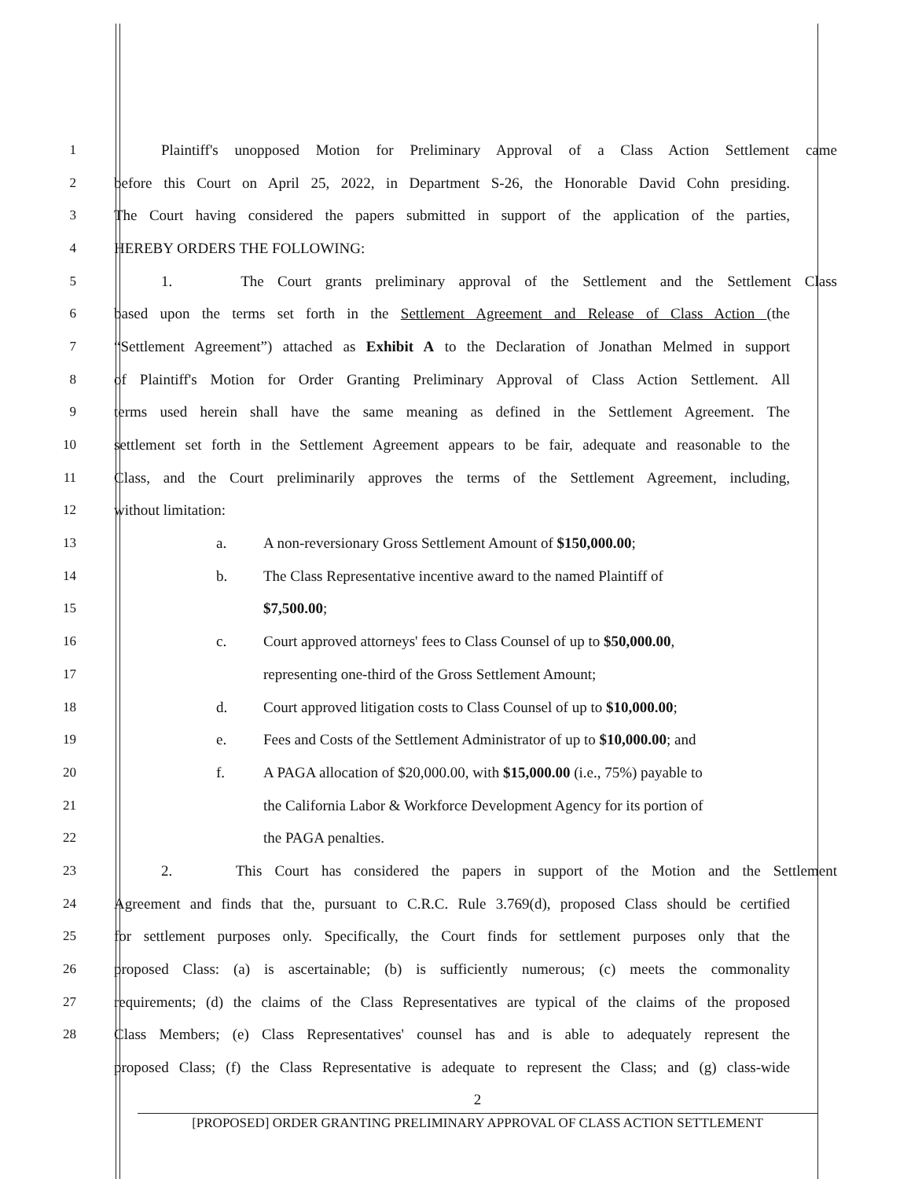1 Plaintiff's unopposed Motion for Preliminary Approval of a Class Action Settlement came
2 before this Court on April 25, 2022, in Department S-26, the Honorable David Cohn presiding.
3 The Court having considered the papers submitted in support of the application of the parties,
4 HEREBY ORDERS THE FOLLOWING:
5 1. The Court grants preliminary approval of the Settlement and the Settlement Class
6 based upon the terms set forth in the Settlement Agreement and Release of Class Action (the
7 “Settlement Agreement”) attached as Exhibit A to the Declaration of Jonathan Melmed in support
8 of Plaintiff's Motion for Order Granting Preliminary Approval of Class Action Settlement. All
9 terms used herein shall have the same meaning as defined in the Settlement Agreement. The
10 settlement set forth in the Settlement Agreement appears to be fair, adequate and reasonable to the
11 Class, and the Court preliminarily approves the terms of the Settlement Agreement, including,
12 without limitation:
13 a. A non-reversionary Gross Settlement Amount of $150,000.00;
14 b. The Class Representative incentive award to the named Plaintiff of
15 $7,500.00;
16 c. Court approved attorneys' fees to Class Counsel of up to $50,000.00,
17 representing one-third of the Gross Settlement Amount;
18 d. Court approved litigation costs to Class Counsel of up to $10,000.00;
19 e. Fees and Costs of the Settlement Administrator of up to $10,000.00; and
20 f. A PAGA allocation of $20,000.00, with $15,000.00 (i.e., 75%) payable to
21 the California Labor & Workforce Development Agency for its portion of
22 the PAGA penalties.
23 2. This Court has considered the papers in support of the Motion and the Settlement
24 Agreement and finds that the, pursuant to C.R.C. Rule 3.769(d), proposed Class should be certified
25 for settlement purposes only. Specifically, the Court finds for settlement purposes only that the
26 proposed Class: (a) is ascertainable; (b) is sufficiently numerous; (c) meets the commonality
27 requirements; (d) the claims of the Class Representatives are typical of the claims of the proposed
28 Class Members; (e) Class Representatives' counsel has and is able to adequately represent the
proposed Class; (f) the Class Representative is adequate to represent the Class; and (g) class-wide
2
[PROPOSED] ORDER GRANTING PRELIMINARY APPROVAL OF CLASS ACTION SETTLEMENT